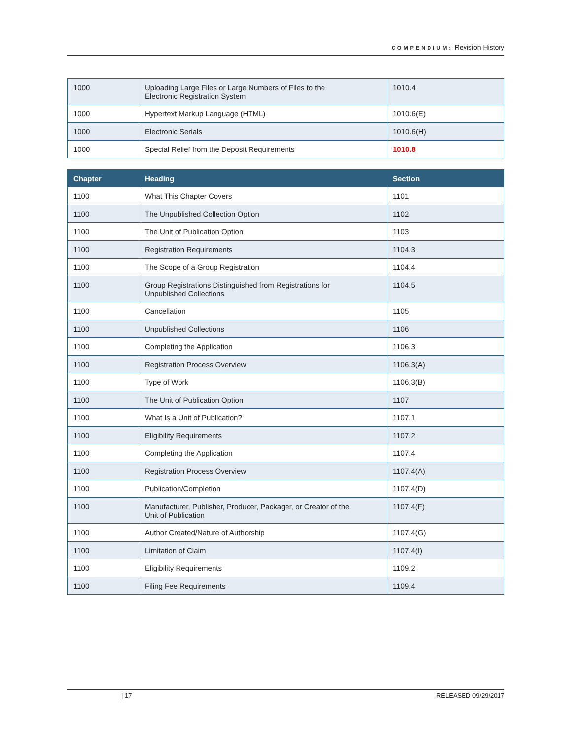COMPENDIUM: Revision History
| 1000 | Uploading Large Files or Large Numbers of Files to the Electronic Registration System | 1010.4 |
| 1000 | Hypertext Markup Language (HTML) | 1010.6(E) |
| 1000 | Electronic Serials | 1010.6(H) |
| 1000 | Special Relief from the Deposit Requirements | 1010.8 |
| Chapter | Heading | Section |
| --- | --- | --- |
| 1100 | What This Chapter Covers | 1101 |
| 1100 | The Unpublished Collection Option | 1102 |
| 1100 | The Unit of Publication Option | 1103 |
| 1100 | Registration Requirements | 1104.3 |
| 1100 | The Scope of a Group Registration | 1104.4 |
| 1100 | Group Registrations Distinguished from Registrations for Unpublished Collections | 1104.5 |
| 1100 | Cancellation | 1105 |
| 1100 | Unpublished Collections | 1106 |
| 1100 | Completing the Application | 1106.3 |
| 1100 | Registration Process Overview | 1106.3(A) |
| 1100 | Type of Work | 1106.3(B) |
| 1100 | The Unit of Publication Option | 1107 |
| 1100 | What Is a Unit of Publication? | 1107.1 |
| 1100 | Eligibility Requirements | 1107.2 |
| 1100 | Completing the Application | 1107.4 |
| 1100 | Registration Process Overview | 1107.4(A) |
| 1100 | Publication/Completion | 1107.4(D) |
| 1100 | Manufacturer, Publisher, Producer, Packager, or Creator of the Unit of Publication | 1107.4(F) |
| 1100 | Author Created/Nature of Authorship | 1107.4(G) |
| 1100 | Limitation of Claim | 1107.4(I) |
| 1100 | Eligibility Requirements | 1109.2 |
| 1100 | Filing Fee Requirements | 1109.4 |
| 17 RELEASED 09/29/2017